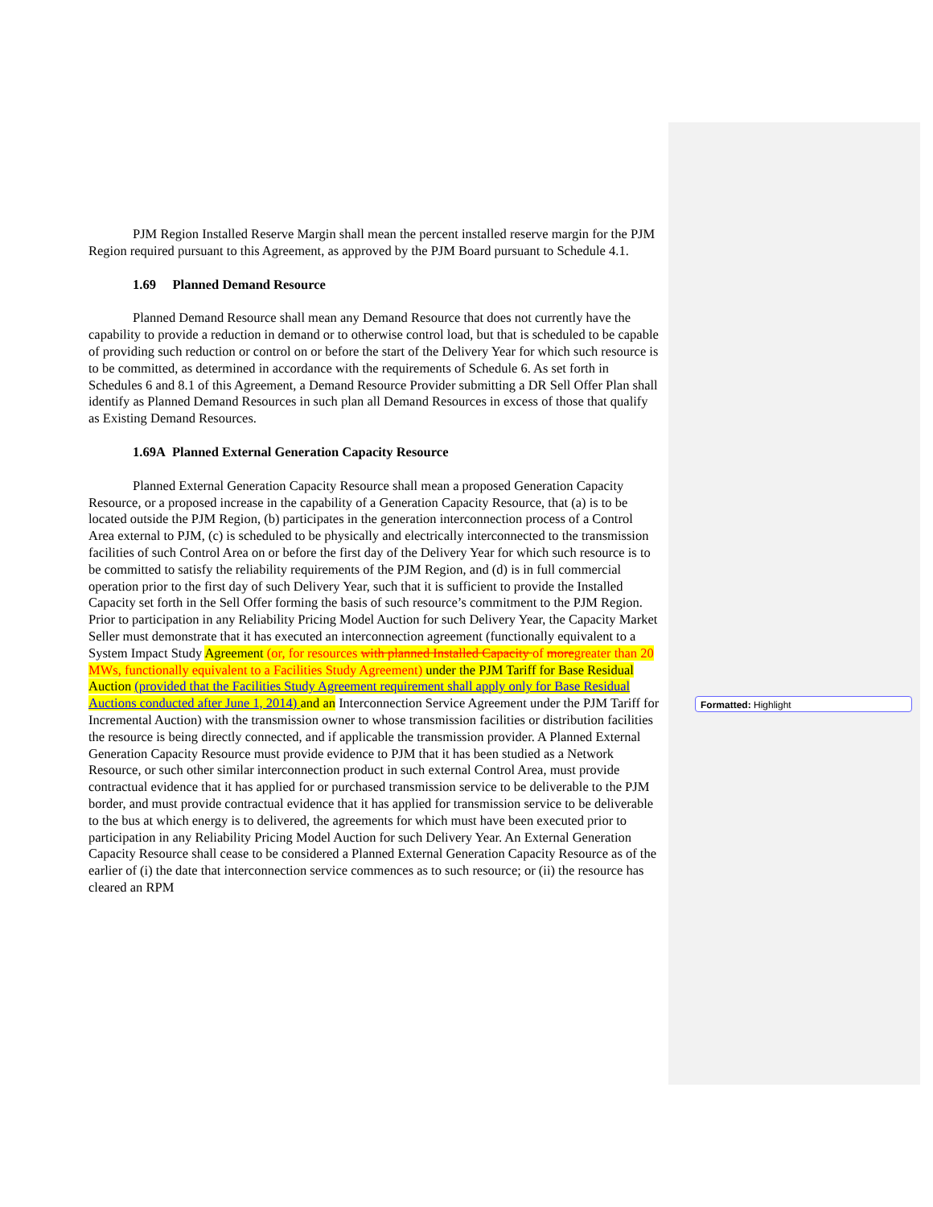PJM Region Installed Reserve Margin shall mean the percent installed reserve margin for the PJM Region required pursuant to this Agreement, as approved by the PJM Board pursuant to Schedule 4.1.
1.69 Planned Demand Resource
Planned Demand Resource shall mean any Demand Resource that does not currently have the capability to provide a reduction in demand or to otherwise control load, but that is scheduled to be capable of providing such reduction or control on or before the start of the Delivery Year for which such resource is to be committed, as determined in accordance with the requirements of Schedule 6. As set forth in Schedules 6 and 8.1 of this Agreement, a Demand Resource Provider submitting a DR Sell Offer Plan shall identify as Planned Demand Resources in such plan all Demand Resources in excess of those that qualify as Existing Demand Resources.
1.69A Planned External Generation Capacity Resource
Planned External Generation Capacity Resource shall mean a proposed Generation Capacity Resource, or a proposed increase in the capability of a Generation Capacity Resource, that (a) is to be located outside the PJM Region, (b) participates in the generation interconnection process of a Control Area external to PJM, (c) is scheduled to be physically and electrically interconnected to the transmission facilities of such Control Area on or before the first day of the Delivery Year for which such resource is to be committed to satisfy the reliability requirements of the PJM Region, and (d) is in full commercial operation prior to the first day of such Delivery Year, such that it is sufficient to provide the Installed Capacity set forth in the Sell Offer forming the basis of such resource’s commitment to the PJM Region. Prior to participation in any Reliability Pricing Model Auction for such Delivery Year, the Capacity Market Seller must demonstrate that it has executed an interconnection agreement (functionally equivalent to a System Impact Study Agreement (or, for resources with planned Installed Capacity of moregreater than 20 MWs, functionally equivalent to a Facilities Study Agreement) under the PJM Tariff for Base Residual Auction (provided that the Facilities Study Agreement requirement shall apply only for Base Residual Auctions conducted after June 1, 2014) and an Interconnection Service Agreement under the PJM Tariff for Incremental Auction) with the transmission owner to whose transmission facilities or distribution facilities the resource is being directly connected, and if applicable the transmission provider. A Planned External Generation Capacity Resource must provide evidence to PJM that it has been studied as a Network Resource, or such other similar interconnection product in such external Control Area, must provide contractual evidence that it has applied for or purchased transmission service to be deliverable to the PJM border, and must provide contractual evidence that it has applied for transmission service to be deliverable to the bus at which energy is to delivered, the agreements for which must have been executed prior to participation in any Reliability Pricing Model Auction for such Delivery Year. An External Generation Capacity Resource shall cease to be considered a Planned External Generation Capacity Resource as of the earlier of (i) the date that interconnection service commences as to such resource; or (ii) the resource has cleared an RPM
Formatted: Highlight